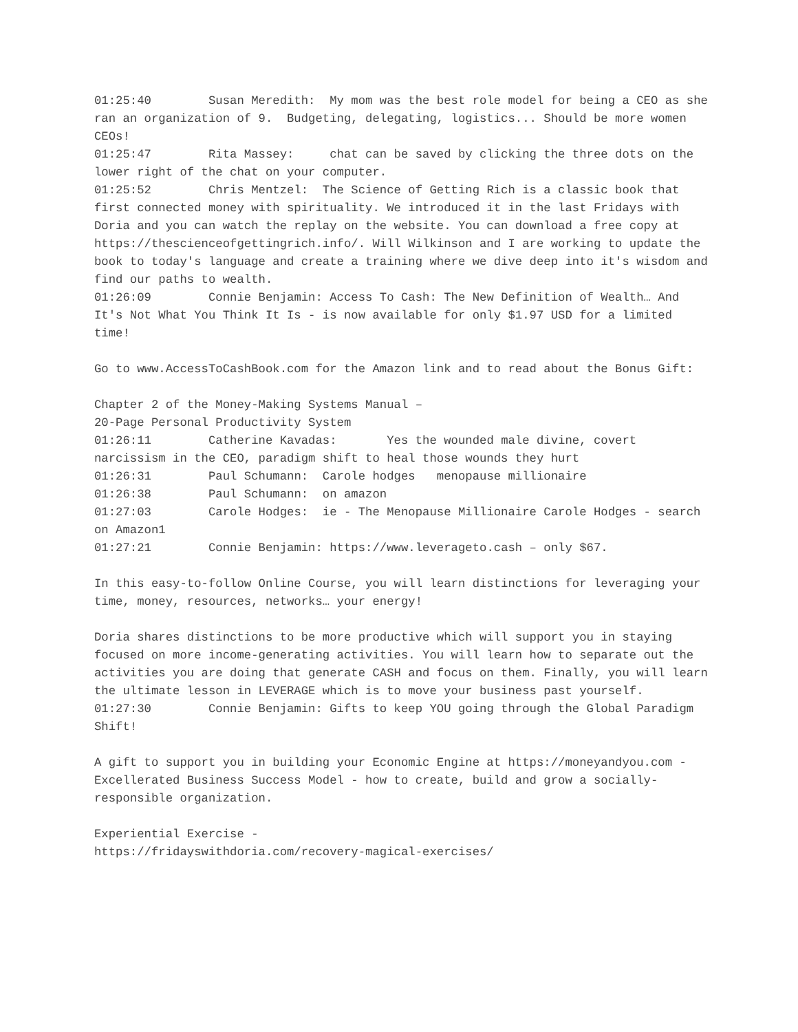01:25:40 Susan Meredith: My mom was the best role model for being a CEO as she ran an organization of 9. Budgeting, delegating, logistics... Should be more women CEOs! 01:25:47 Rita Massey: chat can be saved by clicking the three dots on the lower right of the chat on your computer. 01:25:52 Chris Mentzel: The Science of Getting Rich is a classic book that first connected money with spirituality. We introduced it in the last Fridays with Doria and you can watch the replay on the website. You can download a free copy at https://thescienceofgettingrich.info/. Will Wilkinson and I are working to update the book to today's language and create a training where we dive deep into it's wisdom and find our paths to wealth. 01:26:09 Connie Benjamin: Access To Cash: The New Definition of Wealth… And It's Not What You Think It Is - is now available for only $1.97 USD for a limited time! Go to www.AccessToCashBook.com for the Amazon link and to read about the Bonus Gift: Chapter 2 of the Money-Making Systems Manual – 20-Page Personal Productivity System 01:26:11 Catherine Kavadas: Yes the wounded male divine, covert narcissism in the CEO, paradigm shift to heal those wounds they hurt 01:26:31 Paul Schumann: Carole hodges menopause millionaire 01:26:38 Paul Schumann: on amazon 01:27:03 Carole Hodges: ie - The Menopause Millionaire Carole Hodges - search on Amazon1 01:27:21 Connie Benjamin: https://www.leverageto.cash – only $67. In this easy-to-follow Online Course, you will learn distinctions for leveraging your time, money, resources, networks… your energy! Doria shares distinctions to be more productive which will support you in staying focused on more income-generating activities. You will learn how to separate out the activities you are doing that generate CASH and focus on them. Finally, you will learn the ultimate lesson in LEVERAGE which is to move your business past yourself. 01:27:30 Connie Benjamin: Gifts to keep YOU going through the Global Paradigm Shift! A gift to support you in building your Economic Engine at https://moneyandyou.com - Excellerated Business Success Model - how to create, build and grow a socially-responsible organization. Experiential Exercise - https://fridayswithdoria.com/recovery-magical-exercises/